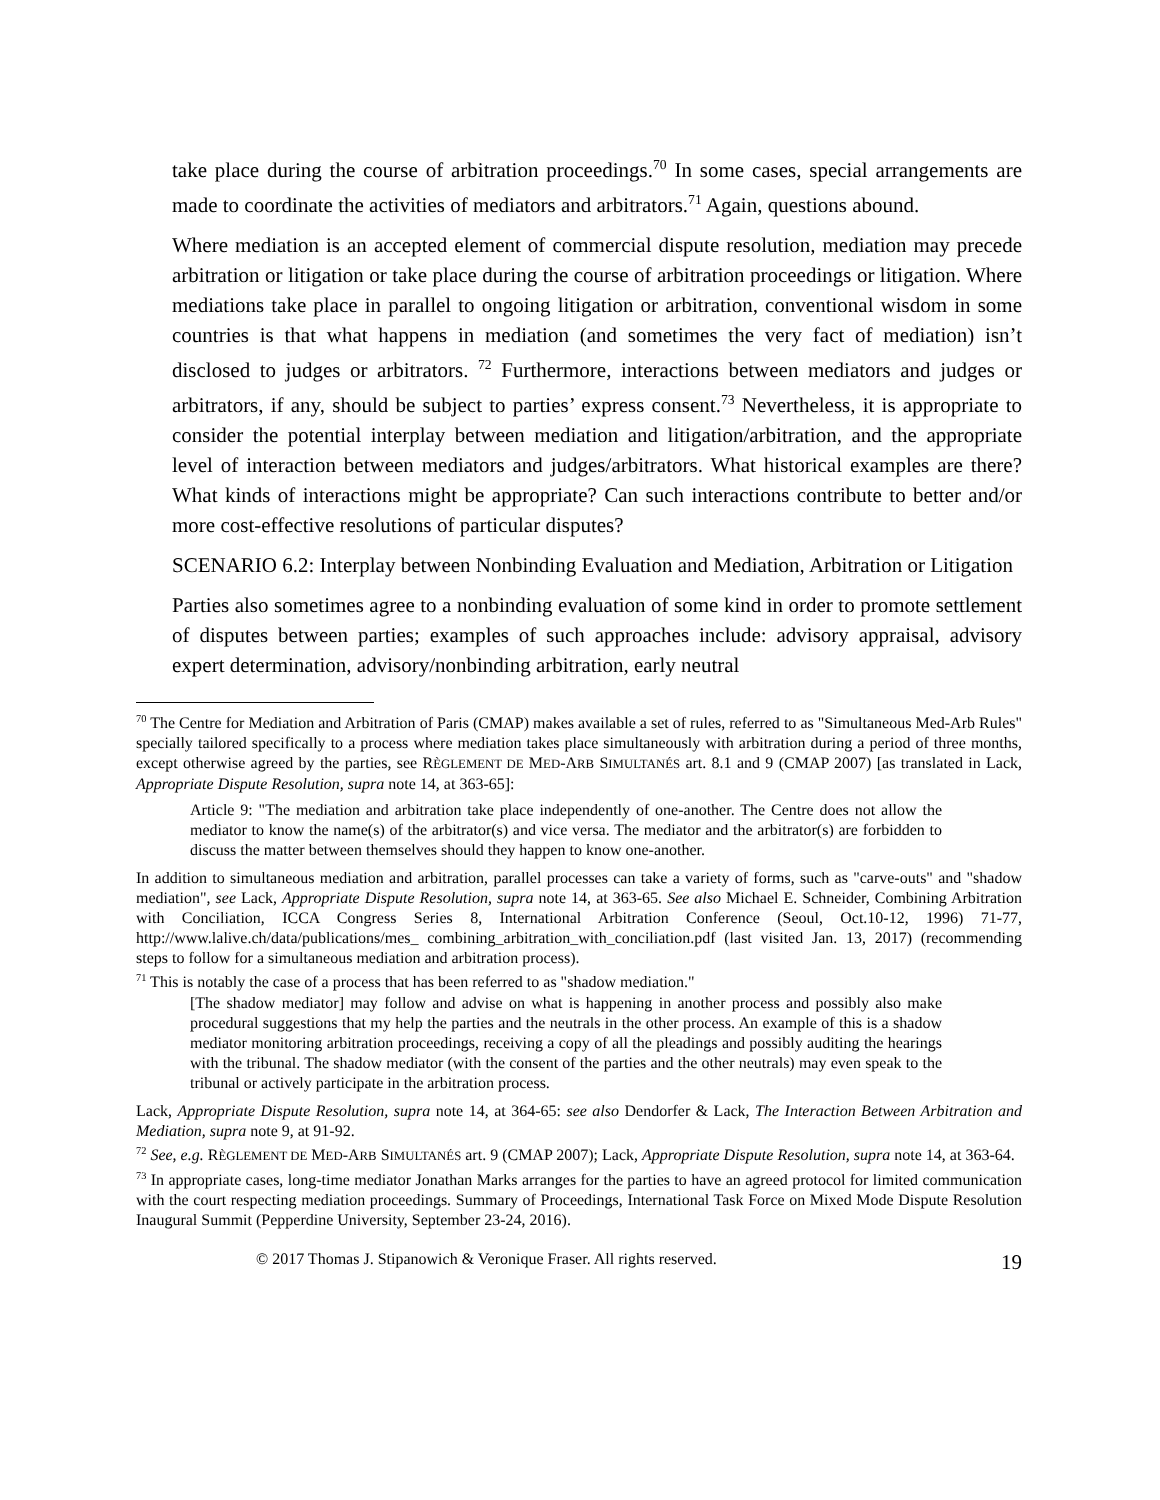take place during the course of arbitration proceedings.<sup>70</sup> In some cases, special arrangements are made to coordinate the activities of mediators and arbitrators.<sup>71</sup> Again, questions abound.
Where mediation is an accepted element of commercial dispute resolution, mediation may precede arbitration or litigation or take place during the course of arbitration proceedings or litigation. Where mediations take place in parallel to ongoing litigation or arbitration, conventional wisdom in some countries is that what happens in mediation (and sometimes the very fact of mediation) isn’t disclosed to judges or arbitrators. <sup>72</sup> Furthermore, interactions between mediators and judges or arbitrators, if any, should be subject to parties’ express consent.<sup>73</sup> Nevertheless, it is appropriate to consider the potential interplay between mediation and litigation/arbitration, and the appropriate level of interaction between mediators and judges/arbitrators. What historical examples are there? What kinds of interactions might be appropriate? Can such interactions contribute to better and/or more cost-effective resolutions of particular disputes?
SCENARIO 6.2: Interplay between Nonbinding Evaluation and Mediation, Arbitration or Litigation
Parties also sometimes agree to a nonbinding evaluation of some kind in order to promote settlement of disputes between parties; examples of such approaches include: advisory appraisal, advisory expert determination, advisory/nonbinding arbitration, early neutral
<sup>70</sup> The Centre for Mediation and Arbitration of Paris (CMAP) makes available a set of rules, referred to as "Simultaneous Med-Arb Rules" specially tailored specifically to a process where mediation takes place simultaneously with arbitration during a period of three months, except otherwise agreed by the parties, see RÈGLEMENT DE MED-ARB SIMULTANÉS art. 8.1 and 9 (CMAP 2007) [as translated in Lack, Appropriate Dispute Resolution, supra note 14, at 363-65]:
Article 9: "The mediation and arbitration take place independently of one-another. The Centre does not allow the mediator to know the name(s) of the arbitrator(s) and vice versa. The mediator and the arbitrator(s) are forbidden to discuss the matter between themselves should they happen to know one-another.
In addition to simultaneous mediation and arbitration, parallel processes can take a variety of forms, such as "carve-outs" and "shadow mediation", see Lack, Appropriate Dispute Resolution, supra note 14, at 363-65. See also Michael E. Schneider, Combining Arbitration with Conciliation, ICCA Congress Series 8, International Arbitration Conference (Seoul, Oct.10-12, 1996) 71-77, http://www.lalive.ch/data/publications/mes_ combining_arbitration_with_conciliation.pdf (last visited Jan. 13, 2017) (recommending steps to follow for a simultaneous mediation and arbitration process).
<sup>71</sup> This is notably the case of a process that has been referred to as "shadow mediation."
[The shadow mediator] may follow and advise on what is happening in another process and possibly also make procedural suggestions that my help the parties and the neutrals in the other process. An example of this is a shadow mediator monitoring arbitration proceedings, receiving a copy of all the pleadings and possibly auditing the hearings with the tribunal. The shadow mediator (with the consent of the parties and the other neutrals) may even speak to the tribunal or actively participate in the arbitration process.
Lack, Appropriate Dispute Resolution, supra note 14, at 364-65: see also Dendorfer & Lack, The Interaction Between Arbitration and Mediation, supra note 9, at 91-92.
<sup>72</sup> See, e.g. RÈGLEMENT DE MED-ARB SIMULTANÉS art. 9 (CMAP 2007); Lack, Appropriate Dispute Resolution, supra note 14, at 363-64.
<sup>73</sup> In appropriate cases, long-time mediator Jonathan Marks arranges for the parties to have an agreed protocol for limited communication with the court respecting mediation proceedings. Summary of Proceedings, International Task Force on Mixed Mode Dispute Resolution Inaugural Summit (Pepperdine University, September 23-24, 2016).
© 2017 Thomas J. Stipanowich & Veronique Fraser. All rights reserved. 19